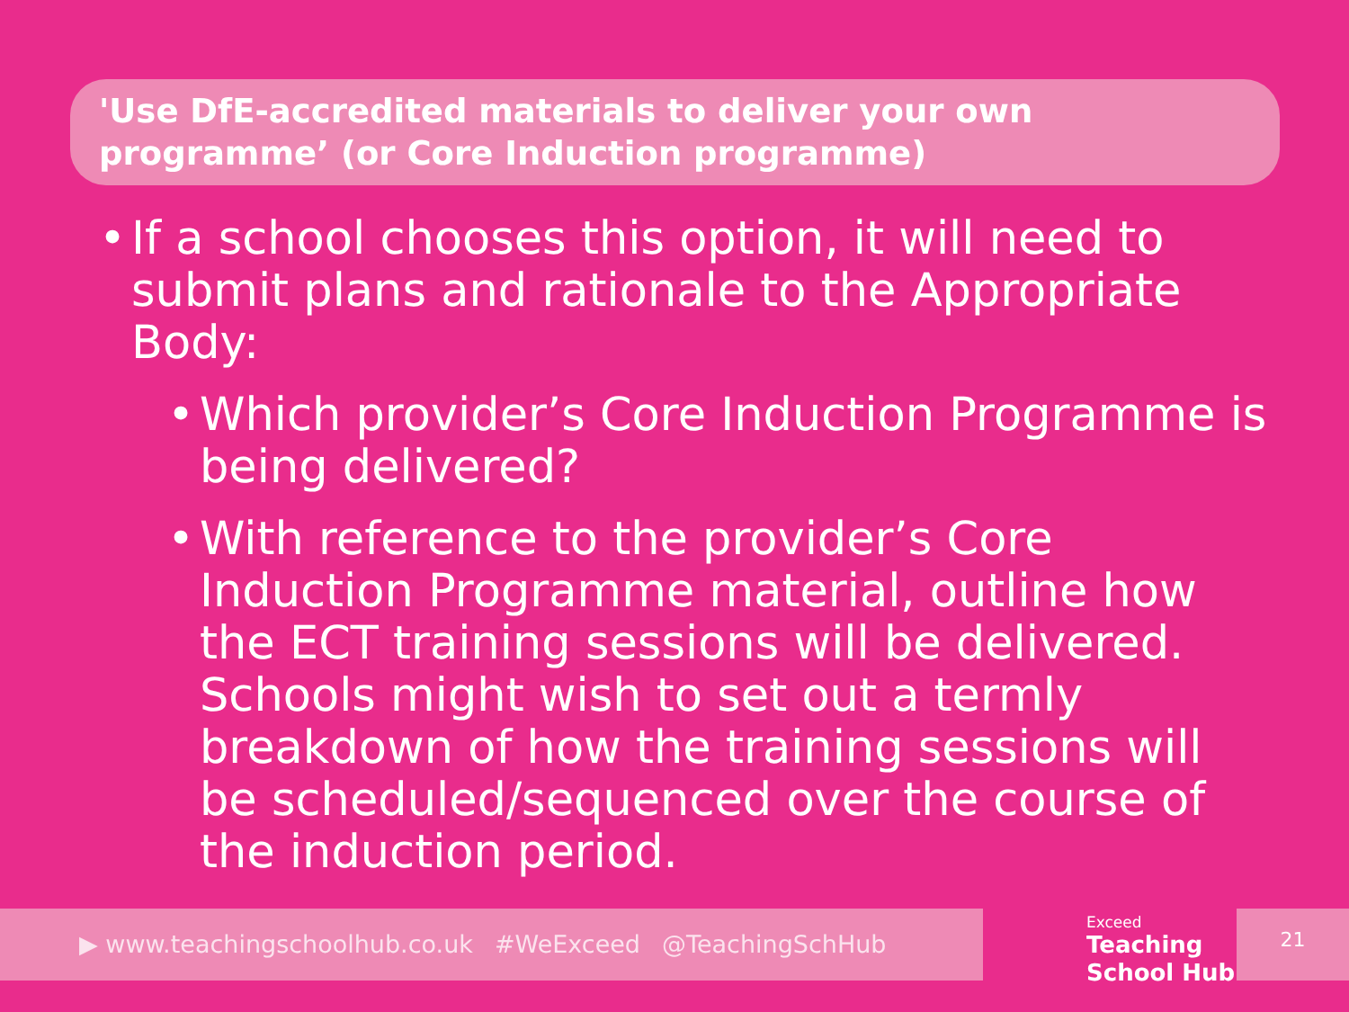'Use DfE-accredited materials to deliver your own programme’ (or Core Induction programme)
• If a school chooses this option, it will need to submit plans and rationale to the Appropriate Body:
• Which provider’s Core Induction Programme is being delivered?
• With reference to the provider’s Core Induction Programme material, outline how the ECT training sessions will be delivered. Schools might wish to set out a termly breakdown of how the training sessions will be scheduled/sequenced over the course of the induction period.
▶ www.teachingschoolhub.co.uk #WeExceed @TeachingSchHub
Exceed
Teaching
School Hub
21